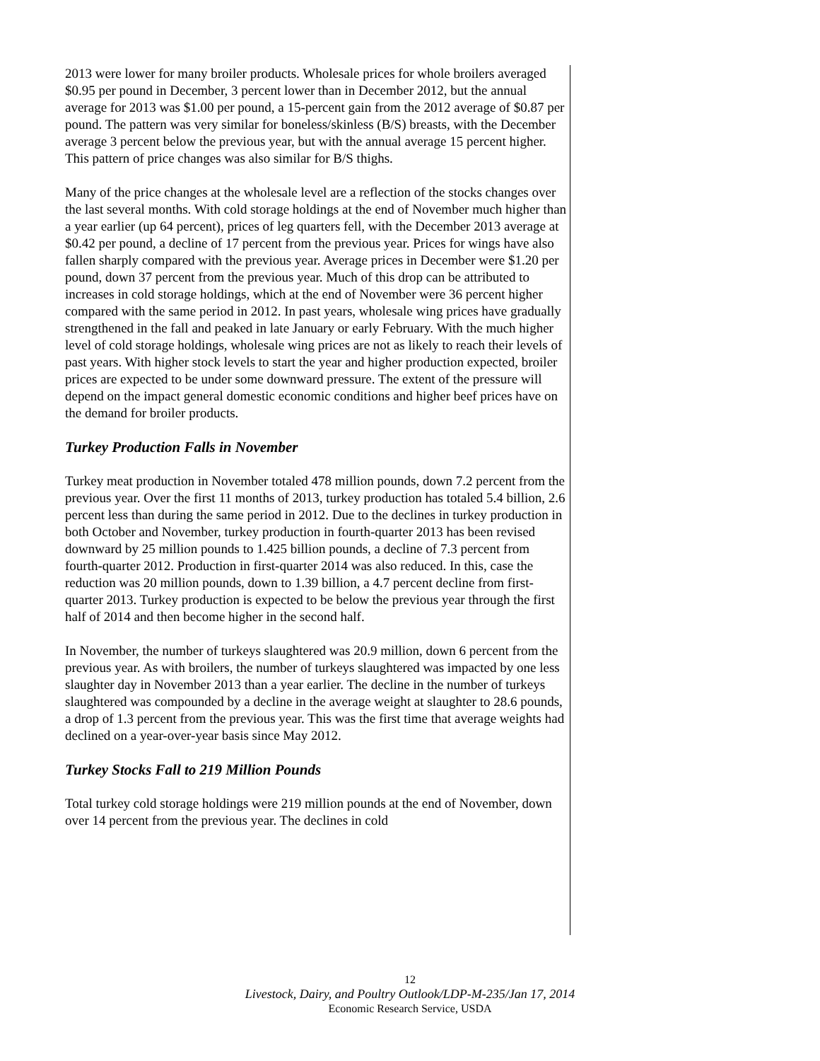2013 were lower for many broiler products. Wholesale prices for whole broilers averaged $0.95 per pound in December, 3 percent lower than in December 2012, but the annual average for 2013 was $1.00 per pound, a 15-percent gain from the 2012 average of $0.87 per pound. The pattern was very similar for boneless/skinless (B/S) breasts, with the December average 3 percent below the previous year, but with the annual average 15 percent higher. This pattern of price changes was also similar for B/S thighs.
Many of the price changes at the wholesale level are a reflection of the stocks changes over the last several months. With cold storage holdings at the end of November much higher than a year earlier (up 64 percent), prices of leg quarters fell, with the December 2013 average at $0.42 per pound, a decline of 17 percent from the previous year. Prices for wings have also fallen sharply compared with the previous year. Average prices in December were $1.20 per pound, down 37 percent from the previous year. Much of this drop can be attributed to increases in cold storage holdings, which at the end of November were 36 percent higher compared with the same period in 2012. In past years, wholesale wing prices have gradually strengthened in the fall and peaked in late January or early February. With the much higher level of cold storage holdings, wholesale wing prices are not as likely to reach their levels of past years. With higher stock levels to start the year and higher production expected, broiler prices are expected to be under some downward pressure. The extent of the pressure will depend on the impact general domestic economic conditions and higher beef prices have on the demand for broiler products.
Turkey Production Falls in November
Turkey meat production in November totaled 478 million pounds, down 7.2 percent from the previous year. Over the first 11 months of 2013, turkey production has totaled 5.4 billion, 2.6 percent less than during the same period in 2012. Due to the declines in turkey production in both October and November, turkey production in fourth-quarter 2013 has been revised downward by 25 million pounds to 1.425 billion pounds, a decline of 7.3 percent from fourth-quarter 2012. Production in first-quarter 2014 was also reduced. In this, case the reduction was 20 million pounds, down to 1.39 billion, a 4.7 percent decline from first-quarter 2013. Turkey production is expected to be below the previous year through the first half of 2014 and then become higher in the second half.
In November, the number of turkeys slaughtered was 20.9 million, down 6 percent from the previous year. As with broilers, the number of turkeys slaughtered was impacted by one less slaughter day in November 2013 than a year earlier. The decline in the number of turkeys slaughtered was compounded by a decline in the average weight at slaughter to 28.6 pounds, a drop of 1.3 percent from the previous year. This was the first time that average weights had declined on a year-over-year basis since May 2012.
Turkey Stocks Fall to 219 Million Pounds
Total turkey cold storage holdings were 219 million pounds at the end of November, down over 14 percent from the previous year. The declines in cold
12
Livestock, Dairy, and Poultry Outlook/LDP-M-235/Jan 17, 2014
Economic Research Service, USDA